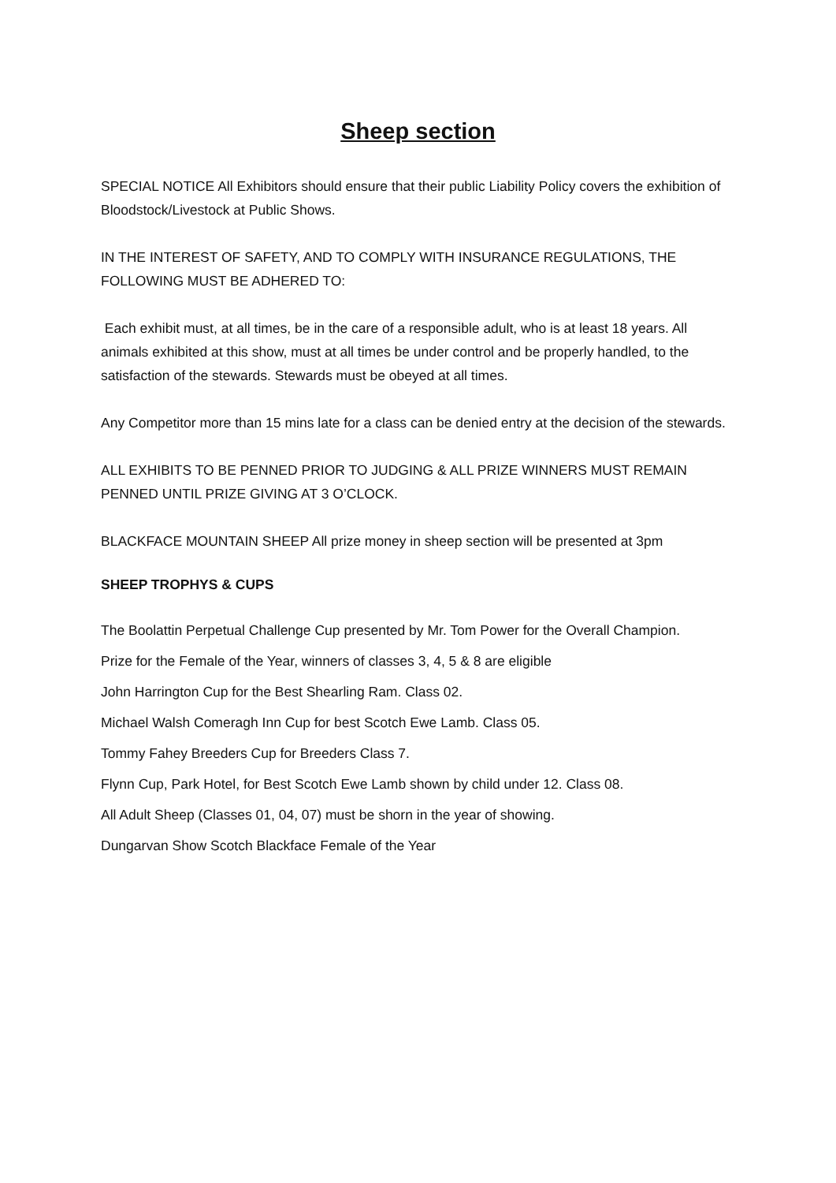Sheep section
SPECIAL NOTICE All Exhibitors should ensure that their public Liability Policy covers the exhibition of Bloodstock/Livestock at Public Shows.
IN THE INTEREST OF SAFETY, AND TO COMPLY WITH INSURANCE REGULATIONS, THE FOLLOWING MUST BE ADHERED TO:
Each exhibit must, at all times, be in the care of a responsible adult, who is at least 18 years. All animals exhibited at this show, must at all times be under control and be properly handled, to the satisfaction of the stewards. Stewards must be obeyed at all times.
Any Competitor more than 15 mins late for a class can be denied entry at the decision of the stewards.
ALL EXHIBITS TO BE PENNED PRIOR TO JUDGING & ALL PRIZE WINNERS MUST REMAIN PENNED UNTIL PRIZE GIVING AT 3 O’CLOCK.
BLACKFACE MOUNTAIN SHEEP All prize money in sheep section will be presented at 3pm
SHEEP TROPHYS & CUPS
The Boolattin Perpetual Challenge Cup presented by Mr. Tom Power for the Overall Champion.
Prize for the Female of the Year, winners of classes 3, 4, 5 & 8 are eligible
John Harrington Cup for the Best Shearling Ram. Class 02.
Michael Walsh Comeragh Inn Cup for best Scotch Ewe Lamb. Class 05.
Tommy Fahey Breeders Cup for Breeders Class 7.
Flynn Cup, Park Hotel, for Best Scotch Ewe Lamb shown by child under 12. Class 08.
All Adult Sheep (Classes 01, 04, 07) must be shorn in the year of showing.
Dungarvan Show Scotch Blackface Female of the Year